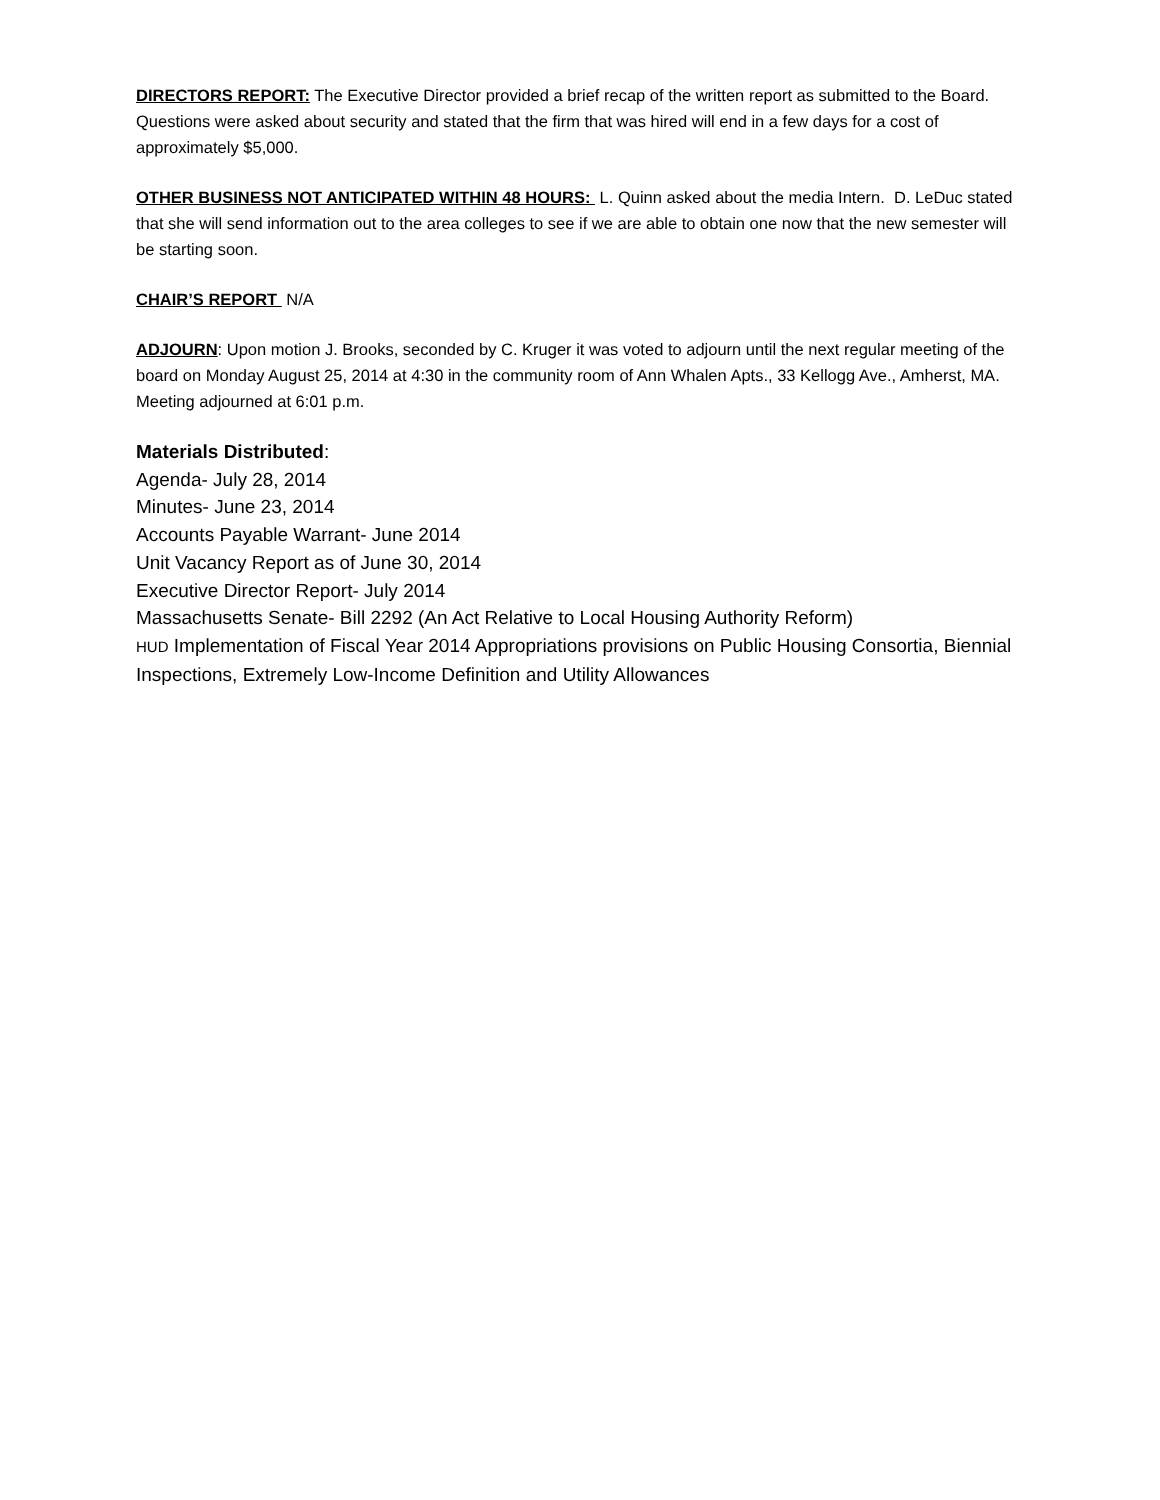DIRECTORS REPORT: The Executive Director provided a brief recap of the written report as submitted to the Board. Questions were asked about security and stated that the firm that was hired will end in a few days for a cost of approximately $5,000.
OTHER BUSINESS NOT ANTICIPATED WITHIN 48 HOURS: L. Quinn asked about the media Intern. D. LeDuc stated that she will send information out to the area colleges to see if we are able to obtain one now that the new semester will be starting soon.
CHAIR’S REPORT N/A
ADJOURN: Upon motion J. Brooks, seconded by C. Kruger it was voted to adjourn until the next regular meeting of the board on Monday August 25, 2014 at 4:30 in the community room of Ann Whalen Apts., 33 Kellogg Ave., Amherst, MA. Meeting adjourned at 6:01 p.m.
Materials Distributed:
Agenda- July 28, 2014
Minutes- June 23, 2014
Accounts Payable Warrant- June 2014
Unit Vacancy Report as of June 30, 2014
Executive Director Report- July 2014
Massachusetts Senate- Bill 2292 (An Act Relative to Local Housing Authority Reform)
HUD Implementation of Fiscal Year 2014 Appropriations provisions on Public Housing Consortia, Biennial Inspections, Extremely Low-Income Definition and Utility Allowances